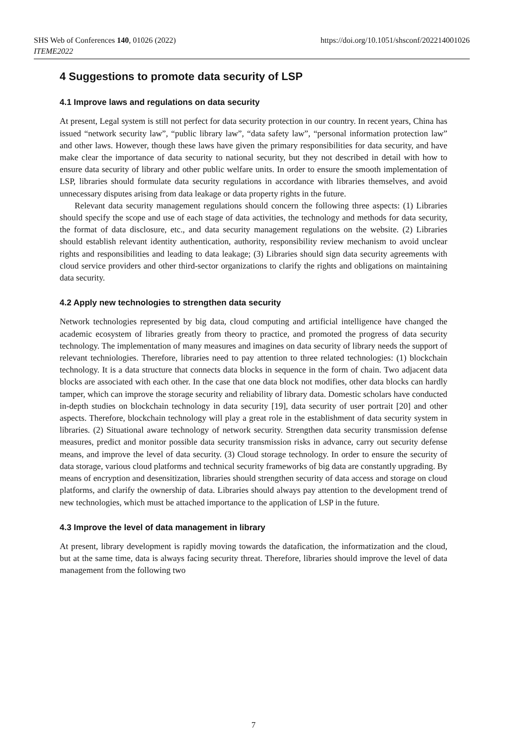https://doi.org/10.1051/shsconf/202214001026 SHS Web of Conferences 140, 01026 (2022)
ITEME2022
4 Suggestions to promote data security of LSP
4.1 Improve laws and regulations on data security
At present, Legal system is still not perfect for data security protection in our country. In recent years, China has issued “network security law”, “public library law”, “data safety law”, “personal information protection law” and other laws. However, though these laws have given the primary responsibilities for data security, and have make clear the importance of data security to national security, but they not described in detail with how to ensure data security of library and other public welfare units. In order to ensure the smooth implementation of LSP, libraries should formulate data security regulations in accordance with libraries themselves, and avoid unnecessary disputes arising from data leakage or data property rights in the future.
Relevant data security management regulations should concern the following three aspects: (1) Libraries should specify the scope and use of each stage of data activities, the technology and methods for data security, the format of data disclosure, etc., and data security management regulations on the website. (2) Libraries should establish relevant identity authentication, authority, responsibility review mechanism to avoid unclear rights and responsibilities and leading to data leakage; (3) Libraries should sign data security agreements with cloud service providers and other third-sector organizations to clarify the rights and obligations on maintaining data security.
4.2 Apply new technologies to strengthen data security
Network technologies represented by big data, cloud computing and artificial intelligence have changed the academic ecosystem of libraries greatly from theory to practice, and promoted the progress of data security technology. The implementation of many measures and imagines on data security of library needs the support of relevant techniologies. Therefore, libraries need to pay attention to three related technologies: (1) blockchain technology. It is a data structure that connects data blocks in sequence in the form of chain. Two adjacent data blocks are associated with each other. In the case that one data block not modifies, other data blocks can hardly tamper, which can improve the storage security and reliability of library data. Domestic scholars have conducted in-depth studies on blockchain technology in data security [19], data security of user portrait [20] and other aspects. Therefore, blockchain technology will play a great role in the establishment of data security system in libraries. (2) Situational aware technology of network security. Strengthen data security transmission defense measures, predict and monitor possible data security transmission risks in advance, carry out security defense means, and improve the level of data security. (3) Cloud storage technology. In order to ensure the security of data storage, various cloud platforms and technical security frameworks of big data are constantly upgrading. By means of encryption and desensitization, libraries should strengthen security of data access and storage on cloud platforms, and clarify the ownership of data. Libraries should always pay attention to the development trend of new technologies, which must be attached importance to the application of LSP in the future.
4.3 Improve the level of data management in library
At present, library development is rapidly moving towards the datafication, the informatization and the cloud, but at the same time, data is always facing security threat. Therefore, libraries should improve the level of data management from the following two
7